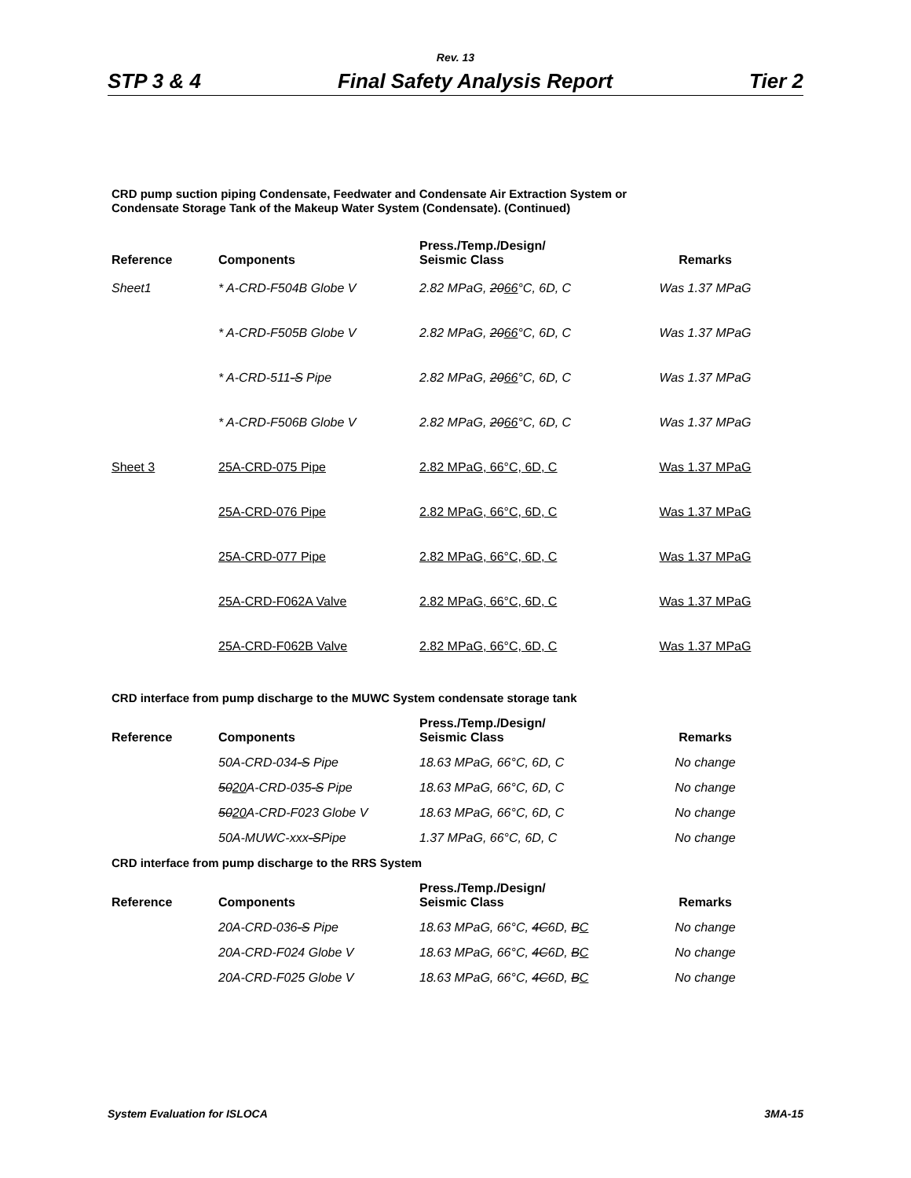Rev. 13
STP 3 & 4 Final Safety Analysis Report Tier 2
CRD pump suction piping Condensate, Feedwater and Condensate Air Extraction System or
Condensate Storage Tank of the Makeup Water System (Condensate). (Continued)
| Reference | Components | Press./Temp./Design/ Seismic Class | Remarks |
| --- | --- | --- | --- |
| Sheet1 | * A-CRD-F504B Globe V | 2.82 MPaG, 20 66 °C, 6D, C | Was 1.37 MPaG |
| | * A-CRD-F505B Globe V | 2.82 MPaG, 20 66 °C, 6D, C | Was 1.37 MPaG |
| | * A-CRD-511 -S Pipe | 2.82 MPaG, 20 66 °C, 6D, C | Was 1.37 MPaG |
| | * A-CRD-F506B Globe V | 2.82 MPaG, 20 66 °C, 6D, C | Was 1.37 MPaG |
| Sheet 3 | 25A-CRD-075 Pipe | 2.82 MPaG, 66°C, 6D, C | Was 1.37 MPaG |
| | 25A-CRD-076 Pipe | 2.82 MPaG, 66°C, 6D, C | Was 1.37 MPaG |
| | 25A-CRD-077 Pipe | 2.82 MPaG, 66°C, 6D, C | Was 1.37 MPaG |
| | 25A-CRD-F062A Valve | 2.82 MPaG, 66°C, 6D, C | Was 1.37 MPaG |
| | 25A-CRD-F062B Valve | 2.82 MPaG, 66°C, 6D, C | Was 1.37 MPaG |
CRD interface from pump discharge to the MUWC System condensate storage tank
| Reference | Components | Press./Temp./Design/ Seismic Class | Remarks |
| --- | --- | --- | --- |
| | 50A-CRD-034 -S Pipe | 18.63 MPaG, 66°C, 6D, C | No change |
| | 50 20 A-CRD-035 -S Pipe | 18.63 MPaG, 66°C, 6D, C | No change |
| | 50 20 A-CRD-F023 Globe V | 18.63 MPaG, 66°C, 6D, C | No change |
| | 50A-MUWC-xxx -S Pipe | 1.37 MPaG, 66°C, 6D, C | No change |
CRD interface from pump discharge to the RRS System
| Reference | Components | Press./Temp./Design/ Seismic Class | Remarks |
| --- | --- | --- | --- |
| | 20A-CRD-036 -S Pipe | 18.63 MPaG, 66°C, 4C 6D, B C | No change |
| | 20A-CRD-F024 Globe V | 18.63 MPaG, 66°C, 4C 6D, B C | No change |
| | 20A-CRD-F025 Globe V | 18.63 MPaG, 66°C, 4C 6D, B C | No change |
System Evaluation for ISLOCA 3MA-15